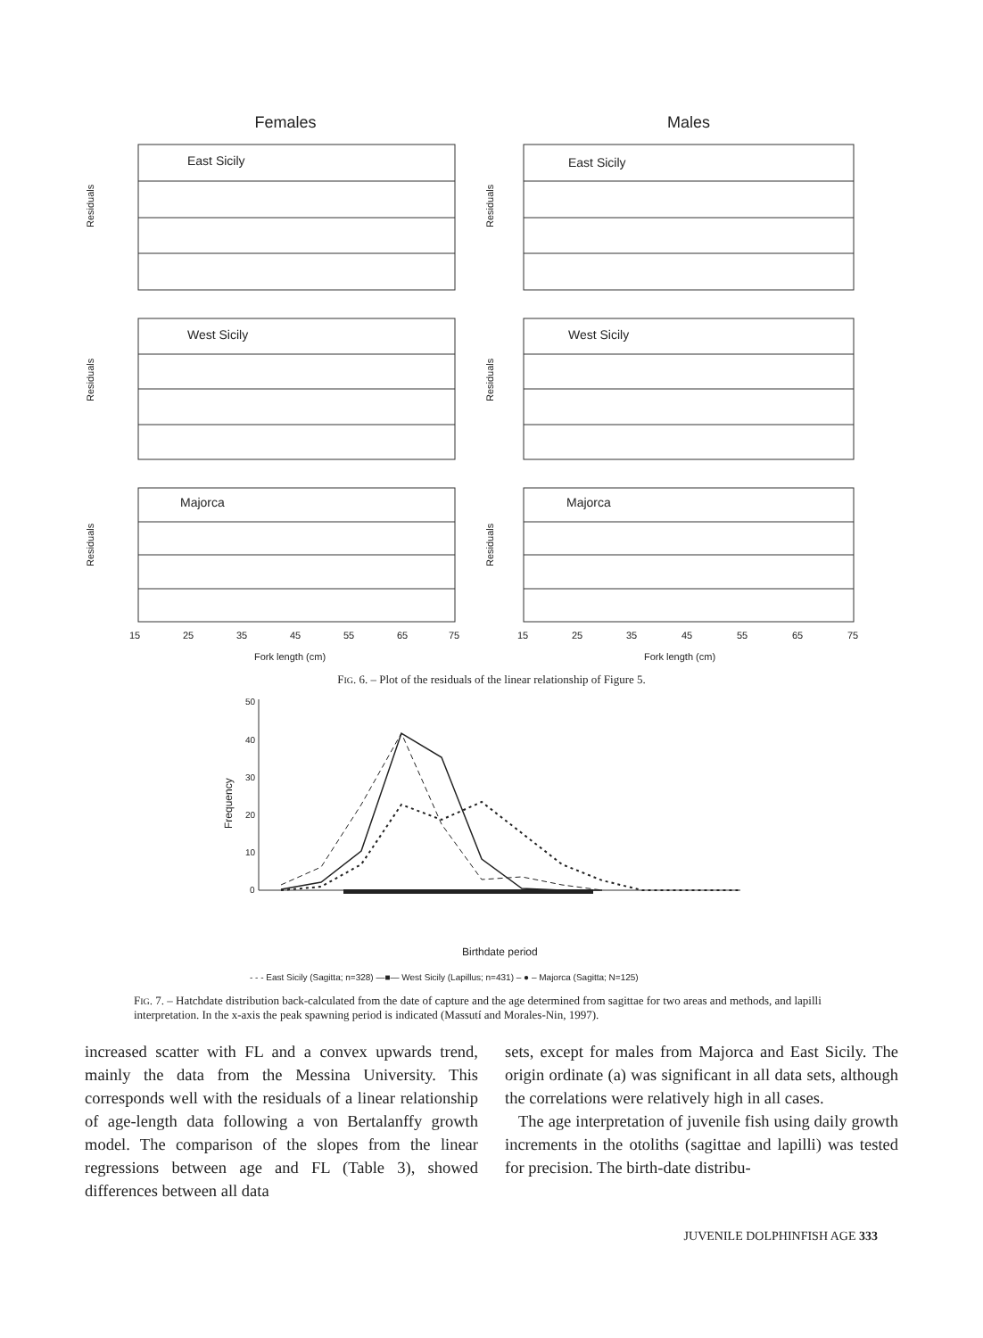Females
Males
East Sicily
East Sicily
West Sicily
West Sicily
Majorca
Majorca
Residuals
Residuals
Residuals
Residuals
Residuals
Residuals
15
25
35
45
55
65
75
15
25
35
45
55
65
75
Fork length (cm)
Fork length (cm)
FIG. 6. – Plot of the residuals of the linear relationship of Figure 5.
50
40
30
20
10
0
Frequency
Birthdate period
- - - East Sicily (Sagitta; n=328) —■— West Sicily (Lapillus; n=431) – ● – Majorca (Sagitta; N=125)
FIG. 7. – Hatchdate distribution back-calculated from the date of capture and the age determined from sagittae for two areas and methods, and lapilli interpretation. In the x-axis the peak spawning period is indicated (Massutí and Morales-Nin, 1997).
increased scatter with FL and a convex upwards trend, mainly the data from the Messina University. This corresponds well with the residuals of a linear relationship of age-length data following a von Bertalanffy growth model. The comparison of the slopes from the linear regressions between age and FL (Table 3), showed differences between all data
sets, except for males from Majorca and East Sicily. The origin ordinate (a) was significant in all data sets, although the correlations were relatively high in all cases.
The age interpretation of juvenile fish using daily growth increments in the otoliths (sagittae and lapilli) was tested for precision. The birth-date distribu-
JUVENILE DOLPHINFISH AGE 333